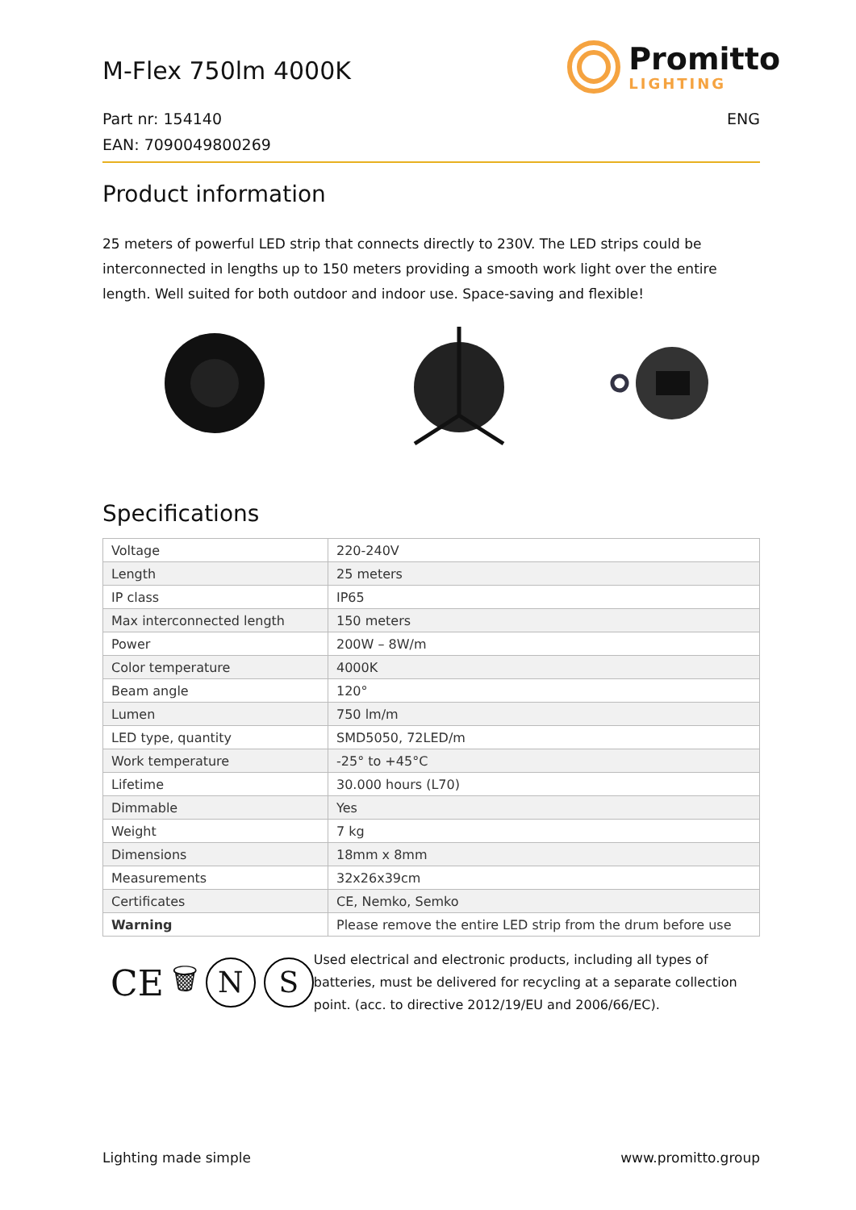M-Flex 750lm 4000K
Promitto
LIGHTING
Part nr: 154140 ENG
EAN: 7090049800269
Product information
25 meters of powerful LED strip that connects directly to 230V. The LED strips could be interconnected in lengths up to 150 meters providing a smooth work light over the entire length. Well suited for both outdoor and indoor use. Space-saving and flexible!
Specifications
| Voltage | 220-240V |
| Length | 25 meters |
| IP class | IP65 |
| Max interconnected length | 150 meters |
| Power | 200W – 8W/m |
| Color temperature | 4000K |
| Beam angle | 120° |
| Lumen | 750 lm/m |
| LED type, quantity | SMD5050, 72LED/m |
| Work temperature | -25° to +45°C |
| Lifetime | 30.000 hours (L70) |
| Dimmable | Yes |
| Weight | 7 kg |
| Dimensions | 18mm x 8mm |
| Measurements | 32x26x39cm |
| Certificates | CE, Nemko, Semko |
| Warning | Please remove the entire LED strip from the drum before use |
CE 🗑 N S
Used electrical and electronic products, including all types of batteries, must be delivered for recycling at a separate collection point. (acc. to directive 2012/19/EU and 2006/66/EC).
Lighting made simple www.promitto.group